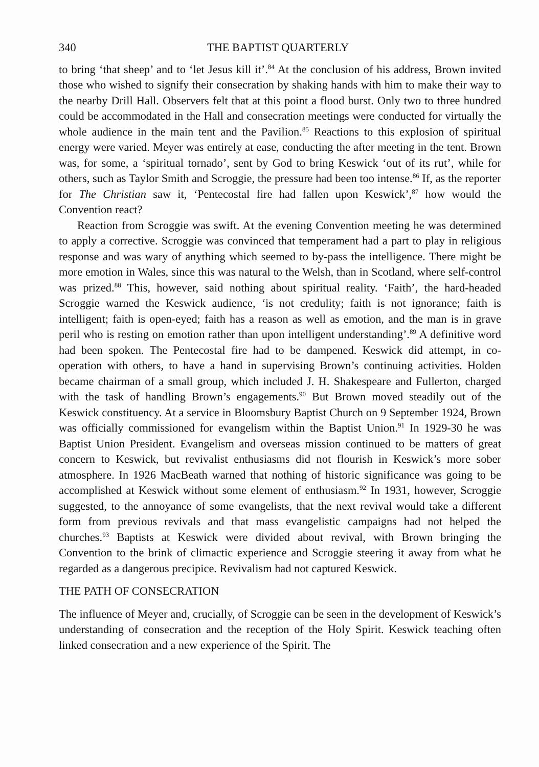340 THE BAPTIST QUARTERLY
to bring ‘that sheep’ and to ‘let Jesus kill it’.<sup>84</sup> At the conclusion of his address, Brown invited those who wished to signify their consecration by shaking hands with him to make their way to the nearby Drill Hall. Observers felt that at this point a flood burst. Only two to three hundred could be accommodated in the Hall and consecration meetings were conducted for virtually the whole audience in the main tent and the Pavilion.<sup>85</sup> Reactions to this explosion of spiritual energy were varied. Meyer was entirely at ease, conducting the after meeting in the tent. Brown was, for some, a ‘spiritual tornado’, sent by God to bring Keswick ‘out of its rut’, while for others, such as Taylor Smith and Scroggie, the pressure had been too intense.<sup>86</sup> If, as the reporter for The Christian saw it, ‘Pentecostal fire had fallen upon Keswick’,<sup>87</sup> how would the Convention react?
Reaction from Scroggie was swift. At the evening Convention meeting he was determined to apply a corrective. Scroggie was convinced that temperament had a part to play in religious response and was wary of anything which seemed to by-pass the intelligence. There might be more emotion in Wales, since this was natural to the Welsh, than in Scotland, where self-control was prized.<sup>88</sup> This, however, said nothing about spiritual reality. ‘Faith’, the hard-headed Scroggie warned the Keswick audience, ‘is not credulity; faith is not ignorance; faith is intelligent; faith is open-eyed; faith has a reason as well as emotion, and the man is in grave peril who is resting on emotion rather than upon intelligent understanding’.<sup>89</sup> A definitive word had been spoken. The Pentecostal fire had to be dampened. Keswick did attempt, in co-operation with others, to have a hand in supervising Brown’s continuing activities. Holden became chairman of a small group, which included J. H. Shakespeare and Fullerton, charged with the task of handling Brown’s engagements.<sup>90</sup> But Brown moved steadily out of the Keswick constituency. At a service in Bloomsbury Baptist Church on 9 September 1924, Brown was officially commissioned for evangelism within the Baptist Union.<sup>91</sup> In 1929-30 he was Baptist Union President. Evangelism and overseas mission continued to be matters of great concern to Keswick, but revivalist enthusiasms did not flourish in Keswick’s more sober atmosphere. In 1926 MacBeath warned that nothing of historic significance was going to be accomplished at Keswick without some element of enthusiasm.<sup>92</sup> In 1931, however, Scroggie suggested, to the annoyance of some evangelists, that the next revival would take a different form from previous revivals and that mass evangelistic campaigns had not helped the churches.<sup>93</sup> Baptists at Keswick were divided about revival, with Brown bringing the Convention to the brink of climactic experience and Scroggie steering it away from what he regarded as a dangerous precipice. Revivalism had not captured Keswick.
THE PATH OF CONSECRATION
The influence of Meyer and, crucially, of Scroggie can be seen in the development of Keswick’s understanding of consecration and the reception of the Holy Spirit. Keswick teaching often linked consecration and a new experience of the Spirit. The